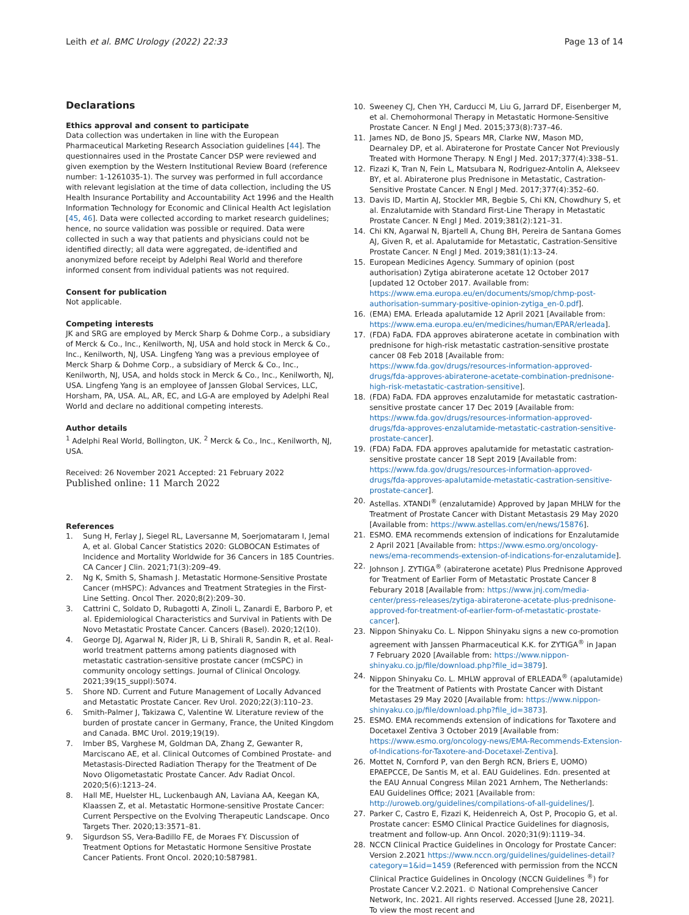Leith et al. BMC Urology (2022) 22:33 Page 13 of 14
Declarations
Ethics approval and consent to participate
Data collection was undertaken in line with the European Pharmaceutical Marketing Research Association guidelines [44]. The questionnaires used in the Prostate Cancer DSP were reviewed and given exemption by the Western Institutional Review Board (reference number: 1-1261035-1). The survey was performed in full accordance with relevant legislation at the time of data collection, including the US Health Insurance Portability and Accountability Act 1996 and the Health Information Technology for Economic and Clinical Health Act legislation [45, 46]. Data were collected according to market research guidelines; hence, no source validation was possible or required. Data were collected in such a way that patients and physicians could not be identified directly; all data were aggregated, de-identified and anonymized before receipt by Adelphi Real World and therefore informed consent from individual patients was not required.
Consent for publication
Not applicable.
Competing interests
JK and SRG are employed by Merck Sharp & Dohme Corp., a subsidiary of Merck & Co., Inc., Kenilworth, NJ, USA and hold stock in Merck & Co., Inc., Kenilworth, NJ, USA. Lingfeng Yang was a previous employee of Merck Sharp & Dohme Corp., a subsidiary of Merck & Co., Inc., Kenilworth, NJ, USA, and holds stock in Merck & Co., Inc., Kenilworth, NJ, USA. Lingfeng Yang is an employee of Janssen Global Services, LLC, Horsham, PA, USA. AL, AR, EC, and LG-A are employed by Adelphi Real World and declare no additional competing interests.
Author details
<sup>1</sup> Adelphi Real World, Bollington, UK. <sup>2</sup> Merck & Co., Inc., Kenilworth, NJ, USA.
Received: 26 November 2021 Accepted: 21 February 2022
Published online: 11 March 2022
References
1. Sung H, Ferlay J, Siegel RL, Laversanne M, Soerjomataram I, Jemal A, et al. Global Cancer Statistics 2020: GLOBOCAN Estimates of Incidence and Mortality Worldwide for 36 Cancers in 185 Countries. CA Cancer J Clin. 2021;71(3):209–49.
2. Ng K, Smith S, Shamash J. Metastatic Hormone-Sensitive Prostate Cancer (mHSPC): Advances and Treatment Strategies in the First-Line Setting. Oncol Ther. 2020;8(2):209–30.
3. Cattrini C, Soldato D, Rubagotti A, Zinoli L, Zanardi E, Barboro P, et al. Epidemiological Characteristics and Survival in Patients with De Novo Metastatic Prostate Cancer. Cancers (Basel). 2020;12(10).
4. George DJ, Agarwal N, Rider JR, Li B, Shirali R, Sandin R, et al. Real-world treatment patterns among patients diagnosed with metastatic castration-sensitive prostate cancer (mCSPC) in community oncology settings. Journal of Clinical Oncology. 2021;39(15_suppl):5074.
5. Shore ND. Current and Future Management of Locally Advanced and Metastatic Prostate Cancer. Rev Urol. 2020;22(3):110–23.
6. Smith-Palmer J, Takizawa C, Valentine W. Literature review of the burden of prostate cancer in Germany, France, the United Kingdom and Canada. BMC Urol. 2019;19(19).
7. Imber BS, Varghese M, Goldman DA, Zhang Z, Gewanter R, Marciscano AE, et al. Clinical Outcomes of Combined Prostate- and Metastasis-Directed Radiation Therapy for the Treatment of De Novo Oligometastatic Prostate Cancer. Adv Radiat Oncol. 2020;5(6):1213–24.
8. Hall ME, Huelster HL, Luckenbaugh AN, Laviana AA, Keegan KA, Klaassen Z, et al. Metastatic Hormone-sensitive Prostate Cancer: Current Perspective on the Evolving Therapeutic Landscape. Onco Targets Ther. 2020;13:3571–81.
9. Sigurdson SS, Vera-Badillo FE, de Moraes FY. Discussion of Treatment Options for Metastatic Hormone Sensitive Prostate Cancer Patients. Front Oncol. 2020;10:587981.
10. Sweeney CJ, Chen YH, Carducci M, Liu G, Jarrard DF, Eisenberger M, et al. Chemohormonal Therapy in Metastatic Hormone-Sensitive Prostate Cancer. N Engl J Med. 2015;373(8):737–46.
11. James ND, de Bono JS, Spears MR, Clarke NW, Mason MD, Dearnaley DP, et al. Abiraterone for Prostate Cancer Not Previously Treated with Hormone Therapy. N Engl J Med. 2017;377(4):338–51.
12. Fizazi K, Tran N, Fein L, Matsubara N, Rodriguez-Antolin A, Alekseev BY, et al. Abiraterone plus Prednisone in Metastatic, Castration-Sensitive Prostate Cancer. N Engl J Med. 2017;377(4):352–60.
13. Davis ID, Martin AJ, Stockler MR, Begbie S, Chi KN, Chowdhury S, et al. Enzalutamide with Standard First-Line Therapy in Metastatic Prostate Cancer. N Engl J Med. 2019;381(2):121–31.
14. Chi KN, Agarwal N, Bjartell A, Chung BH, Pereira de Santana Gomes AJ, Given R, et al. Apalutamide for Metastatic, Castration-Sensitive Prostate Cancer. N Engl J Med. 2019;381(1):13–24.
15. European Medicines Agency. Summary of opinion (post authorisation) Zytiga abiraterone acetate 12 October 2017 [updated 12 October 2017. Available from: https://www.ema.europa.eu/en/documents/smop/chmp-post-authorisation-summary-positive-opinion-zytiga_en-0.pdf].
16. (EMA) EMA. Erleada apalutamide 12 April 2021 [Available from: https://www.ema.europa.eu/en/medicines/human/EPAR/erleada].
17. (FDA) FaDA. FDA approves abiraterone acetate in combination with prednisone for high-risk metastatic castration-sensitive prostate cancer 08 Feb 2018 [Available from: https://www.fda.gov/drugs/resources-information-approved-drugs/fda-approves-abiraterone-acetate-combination-prednisone-high-risk-metastatic-castration-sensitive].
18. (FDA) FaDA. FDA approves enzalutamide for metastatic castration-sensitive prostate cancer 17 Dec 2019 [Available from: https://www.fda.gov/drugs/resources-information-approved-drugs/fda-approves-enzalutamide-metastatic-castration-sensitive-prostate-cancer].
19. (FDA) FaDA. FDA approves apalutamide for metastatic castration-sensitive prostate cancer 18 Sept 2019 [Available from: https://www.fda.gov/drugs/resources-information-approved-drugs/fda-approves-apalutamide-metastatic-castration-sensitive-prostate-cancer].
20. Astellas. XTANDI<sup>®</sup> (enzalutamide) Approved by Japan MHLW for the Treatment of Prostate Cancer with Distant Metastasis 29 May 2020 [Available from: https://www.astellas.com/en/news/15876].
21. ESMO. EMA recommends extension of indications for Enzalutamide 2 April 2021 [Available from: https://www.esmo.org/oncology-news/ema-recommends-extension-of-indications-for-enzalutamide].
22. Johnson J. ZYTIGA<sup>®</sup> (abiraterone acetate) Plus Prednisone Approved for Treatment of Earlier Form of Metastatic Prostate Cancer 8 Feburary 2018 [Available from: https://www.jnj.com/media-center/press-releases/zytiga-abiraterone-acetate-plus-prednisone-approved-for-treatment-of-earlier-form-of-metastatic-prostate-cancer].
23. Nippon Shinyaku Co. L. Nippon Shinyaku signs a new co-promotion agreement with Janssen Pharmaceutical K.K. for ZYTIGA<sup>®</sup> in Japan 7 February 2020 [Available from: https://www.nippon-shinyaku.co.jp/file/download.php?file_id=3879].
24. Nippon Shinyaku Co. L. MHLW approval of ERLEADA<sup>®</sup> (apalutamide) for the Treatment of Patients with Prostate Cancer with Distant Metastases 29 May 2020 [Available from: https://www.nippon-shinyaku.co.jp/file/download.php?file_id=3873].
25. ESMO. EMA recommends extension of indications for Taxotere and Docetaxel Zentiva 3 October 2019 [Available from: https://www.esmo.org/oncology-news/EMA-Recommends-Extension-of-Indications-for-Taxotere-and-Docetaxel-Zentiva].
26. Mottet N, Cornford P, van den Bergh RCN, Briers E, UOMO) EPAEPCCE, De Santis M, et al. EAU Guidelines. Edn. presented at the EAU Annual Congress Milan 2021 Arnhem, The Netherlands: EAU Guidelines Office; 2021 [Available from: http://uroweb.org/guidelines/compilations-of-all-guidelines/].
27. Parker C, Castro E, Fizazi K, Heidenreich A, Ost P, Procopio G, et al. Prostate cancer: ESMO Clinical Practice Guidelines for diagnosis, treatment and follow-up. Ann Oncol. 2020;31(9):1119–34.
28. NCCN Clinical Practice Guidelines in Oncology for Prostate Cancer: Version 2.2021 https://www.nccn.org/guidelines/guidelines-detail?category=1&id=1459 (Referenced with permission from the NCCN Clinical Practice Guidelines in Oncology (NCCN Guidelines <sup>®</sup>) for Prostate Cancer V.2.2021. © National Comprehensive Cancer Network, Inc. 2021. All rights reserved. Accessed [June 28, 2021]. To view the most recent and